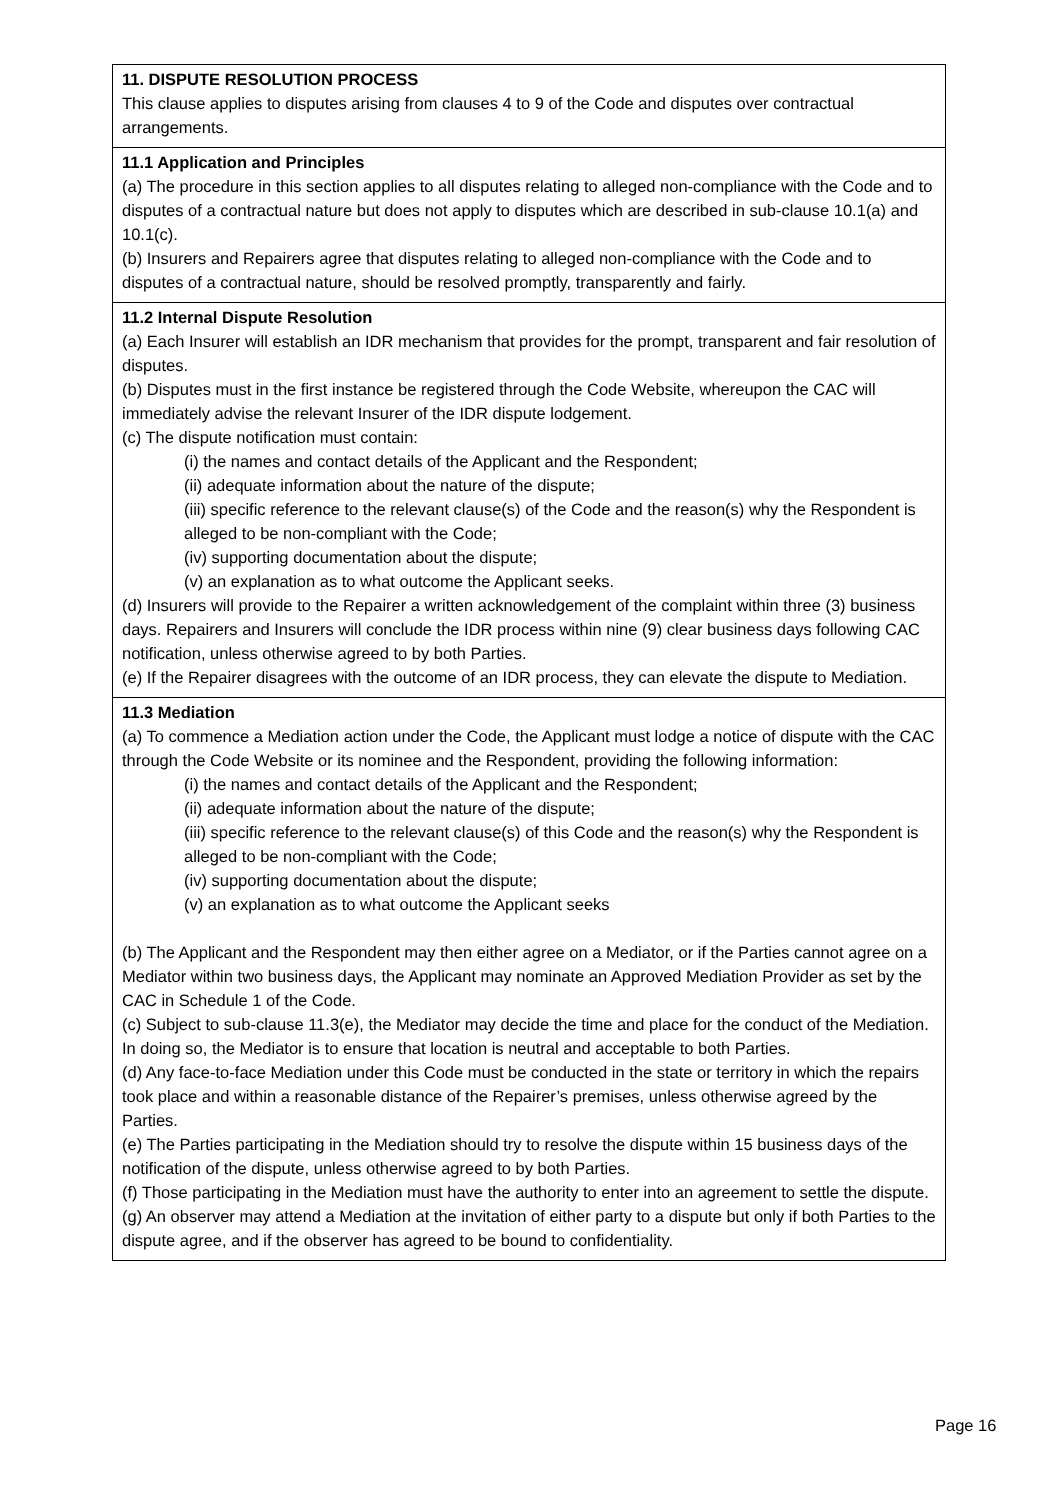11. DISPUTE RESOLUTION PROCESS
This clause applies to disputes arising from clauses 4 to 9 of the Code and disputes over contractual arrangements.
11.1 Application and Principles
(a) The procedure in this section applies to all disputes relating to alleged non-compliance with the Code and to disputes of a contractual nature but does not apply to disputes which are described in sub-clause 10.1(a) and 10.1(c).
(b) Insurers and Repairers agree that disputes relating to alleged non-compliance with the Code and to disputes of a contractual nature, should be resolved promptly, transparently and fairly.
11.2 Internal Dispute Resolution
(a) Each Insurer will establish an IDR mechanism that provides for the prompt, transparent and fair resolution of disputes.
(b) Disputes must in the first instance be registered through the Code Website, whereupon the CAC will immediately advise the relevant Insurer of the IDR dispute lodgement.
(c) The dispute notification must contain:
(i) the names and contact details of the Applicant and the Respondent;
(ii) adequate information about the nature of the dispute;
(iii) specific reference to the relevant clause(s) of the Code and the reason(s) why the Respondent is alleged to be non-compliant with the Code;
(iv) supporting documentation about the dispute;
(v) an explanation as to what outcome the Applicant seeks.
(d) Insurers will provide to the Repairer a written acknowledgement of the complaint within three (3) business days. Repairers and Insurers will conclude the IDR process within nine (9) clear business days following CAC notification, unless otherwise agreed to by both Parties.
(e) If the Repairer disagrees with the outcome of an IDR process, they can elevate the dispute to Mediation.
11.3 Mediation
(a) To commence a Mediation action under the Code, the Applicant must lodge a notice of dispute with the CAC through the Code Website or its nominee and the Respondent, providing the following information:
(i) the names and contact details of the Applicant and the Respondent;
(ii) adequate information about the nature of the dispute;
(iii) specific reference to the relevant clause(s) of this Code and the reason(s) why the Respondent is alleged to be non-compliant with the Code;
(iv) supporting documentation about the dispute;
(v) an explanation as to what outcome the Applicant seeks
(b) The Applicant and the Respondent may then either agree on a Mediator, or if the Parties cannot agree on a Mediator within two business days, the Applicant may nominate an Approved Mediation Provider as set by the CAC in Schedule 1 of the Code.
(c) Subject to sub-clause 11.3(e), the Mediator may decide the time and place for the conduct of the Mediation. In doing so, the Mediator is to ensure that location is neutral and acceptable to both Parties.
(d) Any face-to-face Mediation under this Code must be conducted in the state or territory in which the repairs took place and within a reasonable distance of the Repairer’s premises, unless otherwise agreed by the Parties.
(e) The Parties participating in the Mediation should try to resolve the dispute within 15 business days of the notification of the dispute, unless otherwise agreed to by both Parties.
(f) Those participating in the Mediation must have the authority to enter into an agreement to settle the dispute.
(g) An observer may attend a Mediation at the invitation of either party to a dispute but only if both Parties to the dispute agree, and if the observer has agreed to be bound to confidentiality.
Page 16